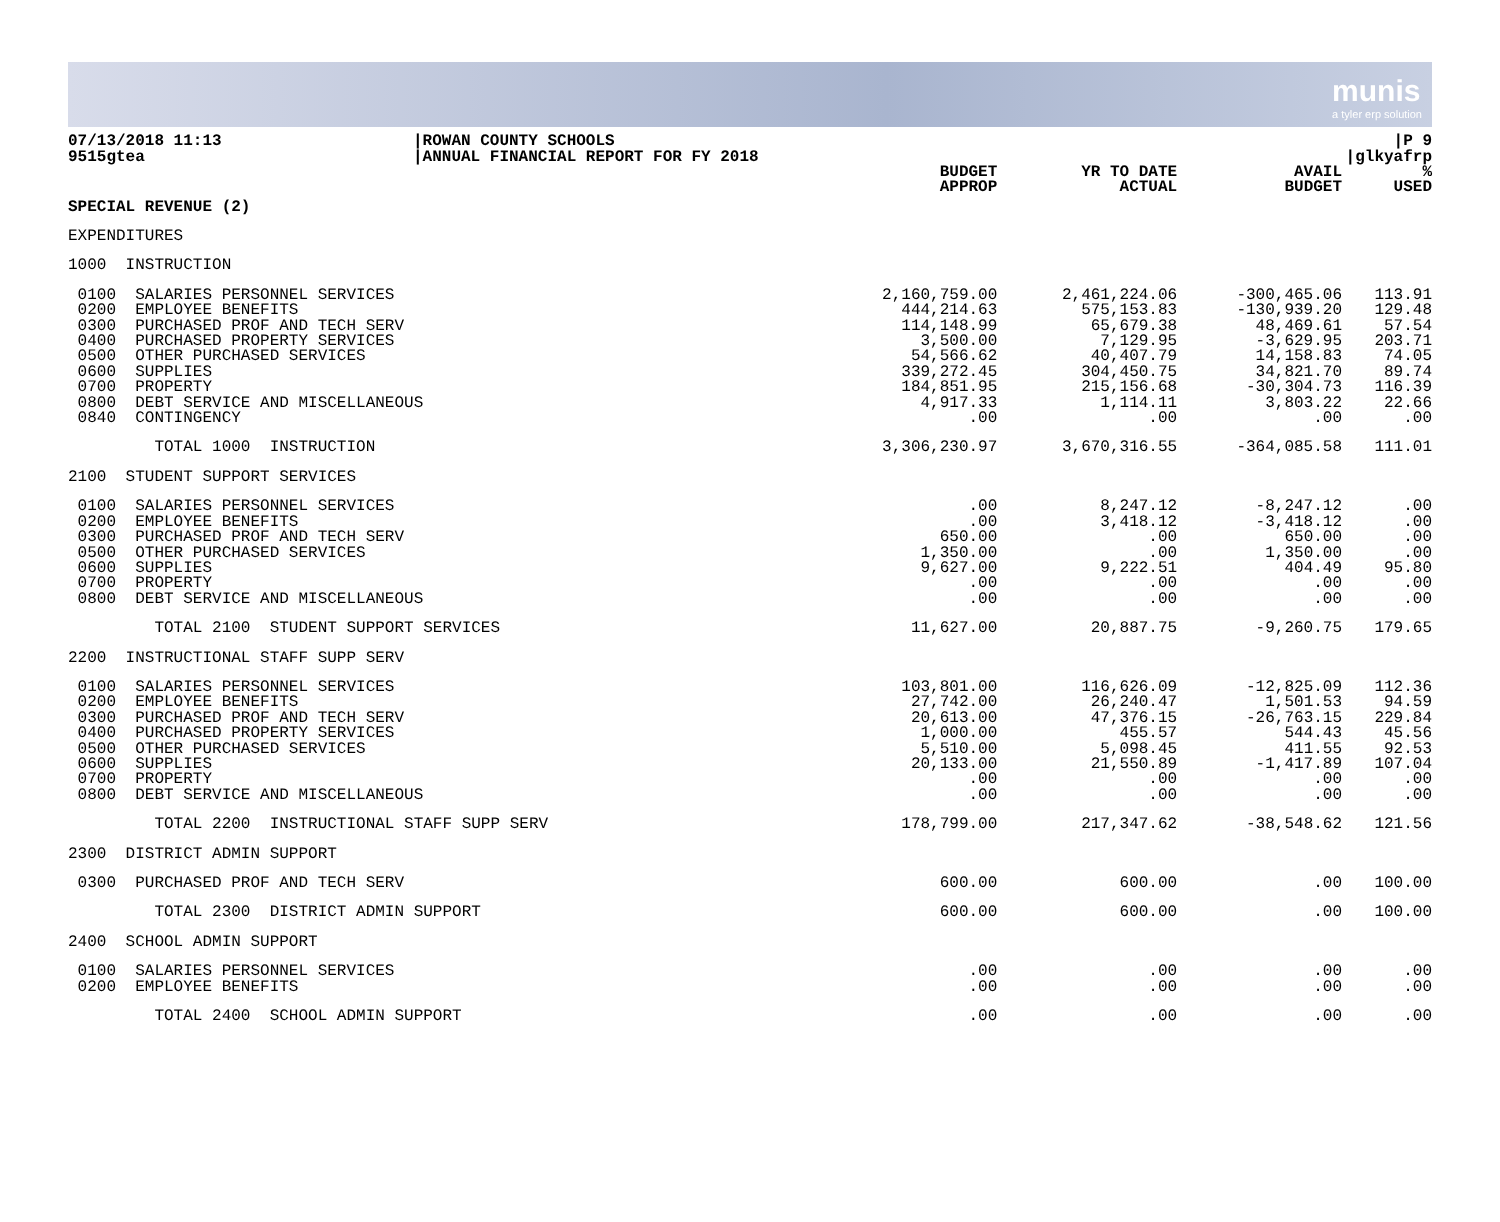munis
a tyler erp solution
07/13/2018 11:13
9515gtea
|ROWAN COUNTY SCHOOLS
|ANNUAL FINANCIAL REPORT FOR FY 2018
|P 9
|glkyafrp
| SPECIAL REVENUE (2) | BUDGET APPROP | YR TO DATE ACTUAL | AVAIL BUDGET | % USED |
| --- | --- | --- | --- | --- |
| EXPENDITURES | | | | |
| 1000 INSTRUCTION | | | | |
| 0100 SALARIES PERSONNEL SERVICES 0200 EMPLOYEE BENEFITS 0300 PURCHASED PROF AND TECH SERV 0400 PURCHASED PROPERTY SERVICES 0500 OTHER PURCHASED SERVICES 0600 SUPPLIES 0700 PROPERTY 0800 DEBT SERVICE AND MISCELLANEOUS 0840 CONTINGENCY | 2,160,759.00 444,214.63 114,148.99 3,500.00 54,566.62 339,272.45 184,851.95 4,917.33 .00 | 2,461,224.06 575,153.83 65,679.38 7,129.95 40,407.79 304,450.75 215,156.68 1,114.11 .00 | -300,465.06 -130,939.20 48,469.61 -3,629.95 14,158.83 34,821.70 -30,304.73 3,803.22 .00 | 113.91 129.48 57.54 203.71 74.05 89.74 116.39 22.66 .00 |
| TOTAL 1000 INSTRUCTION | 3,306,230.97 | 3,670,316.55 | -364,085.58 | 111.01 |
| 2100 STUDENT SUPPORT SERVICES | | | | |
| 0100 SALARIES PERSONNEL SERVICES 0200 EMPLOYEE BENEFITS 0300 PURCHASED PROF AND TECH SERV 0500 OTHER PURCHASED SERVICES 0600 SUPPLIES 0700 PROPERTY 0800 DEBT SERVICE AND MISCELLANEOUS | .00 .00 650.00 1,350.00 9,627.00 .00 .00 | 8,247.12 3,418.12 .00 .00 9,222.51 .00 .00 | -8,247.12 -3,418.12 650.00 1,350.00 404.49 .00 .00 | .00 .00 .00 .00 95.80 .00 .00 |
| TOTAL 2100 STUDENT SUPPORT SERVICES | 11,627.00 | 20,887.75 | -9,260.75 | 179.65 |
| 2200 INSTRUCTIONAL STAFF SUPP SERV | | | | |
| 0100 SALARIES PERSONNEL SERVICES 0200 EMPLOYEE BENEFITS 0300 PURCHASED PROF AND TECH SERV 0400 PURCHASED PROPERTY SERVICES 0500 OTHER PURCHASED SERVICES 0600 SUPPLIES 0700 PROPERTY 0800 DEBT SERVICE AND MISCELLANEOUS | 103,801.00 27,742.00 20,613.00 1,000.00 5,510.00 20,133.00 .00 .00 | 116,626.09 26,240.47 47,376.15 455.57 5,098.45 21,550.89 .00 .00 | -12,825.09 1,501.53 -26,763.15 544.43 411.55 -1,417.89 .00 .00 | 112.36 94.59 229.84 45.56 92.53 107.04 .00 .00 |
| TOTAL 2200 INSTRUCTIONAL STAFF SUPP SERV | 178,799.00 | 217,347.62 | -38,548.62 | 121.56 |
| 2300 DISTRICT ADMIN SUPPORT | | | | |
| 0300 PURCHASED PROF AND TECH SERV | 600.00 | 600.00 | .00 | 100.00 |
| TOTAL 2300 DISTRICT ADMIN SUPPORT | 600.00 | 600.00 | .00 | 100.00 |
| 2400 SCHOOL ADMIN SUPPORT | | | | |
| 0100 SALARIES PERSONNEL SERVICES 0200 EMPLOYEE BENEFITS | .00 .00 | .00 .00 | .00 .00 | .00 .00 |
| TOTAL 2400 SCHOOL ADMIN SUPPORT | .00 | .00 | .00 | .00 |